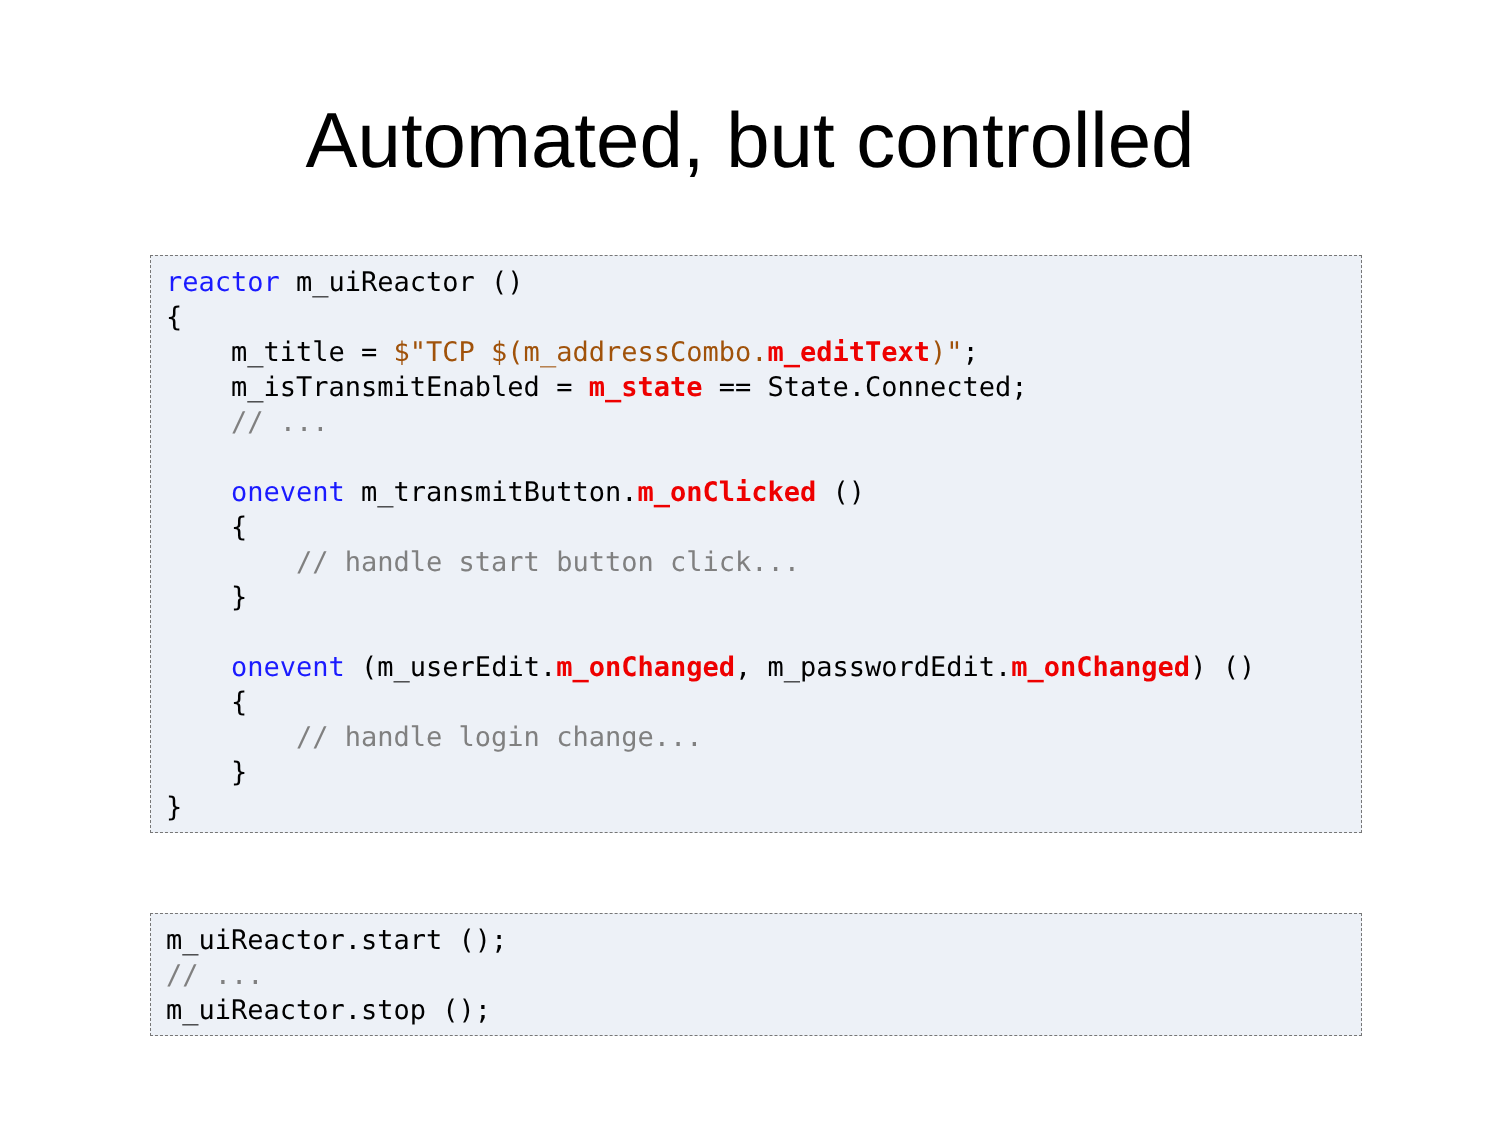Automated, but controlled
reactor m_uiReactor ()
{
    m_title = $"TCP $(m_addressCombo. m_editText)";
    m_isTransmitEnabled = m_state == State.Connected;
    // ...

    onevent m_transmitButton.m_onClicked ()
    {
        // handle start button click...
    }

    onevent (m_userEdit.m_onChanged, m_passwordEdit.m_onChanged) ()
    {
        // handle login change...
    }
}
m_uiReactor.start ();
// ...
m_uiReactor.stop ();